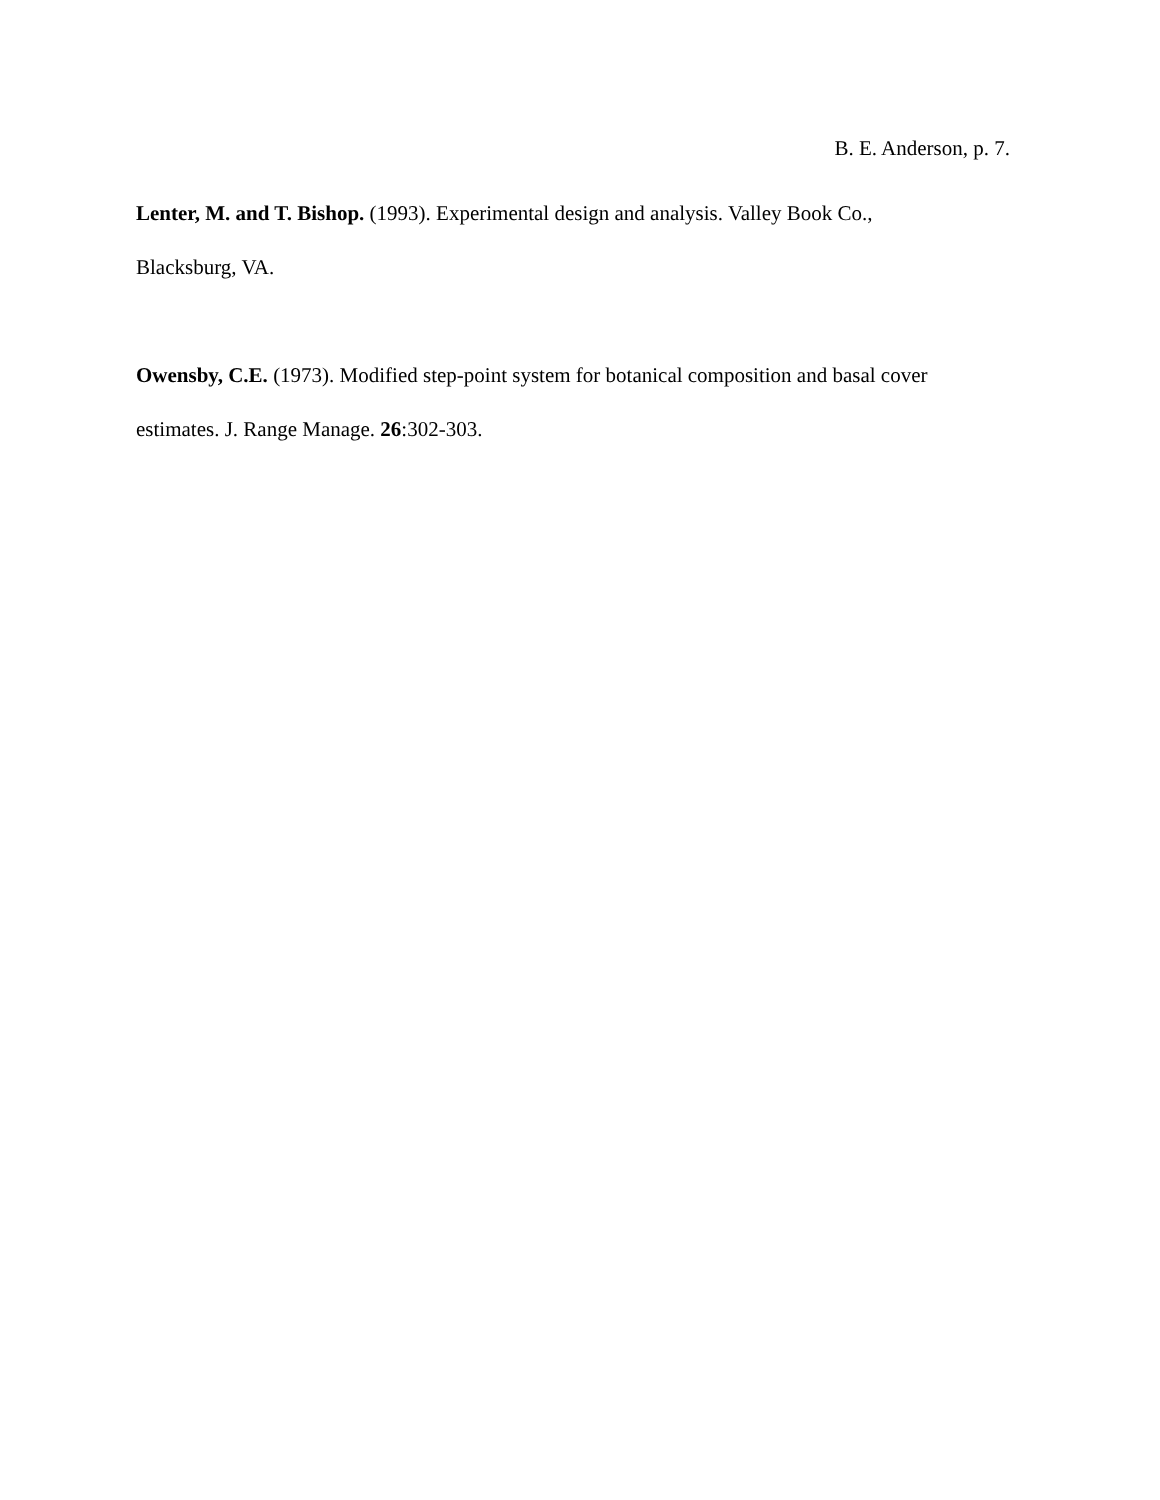B. E. Anderson, p. 7.
Lenter, M. and T. Bishop. (1993). Experimental design and analysis. Valley Book Co.,
Blacksburg, VA.
Owensby, C.E. (1973). Modified step-point system for botanical composition and basal cover
estimates. J. Range Manage. 26:302-303.